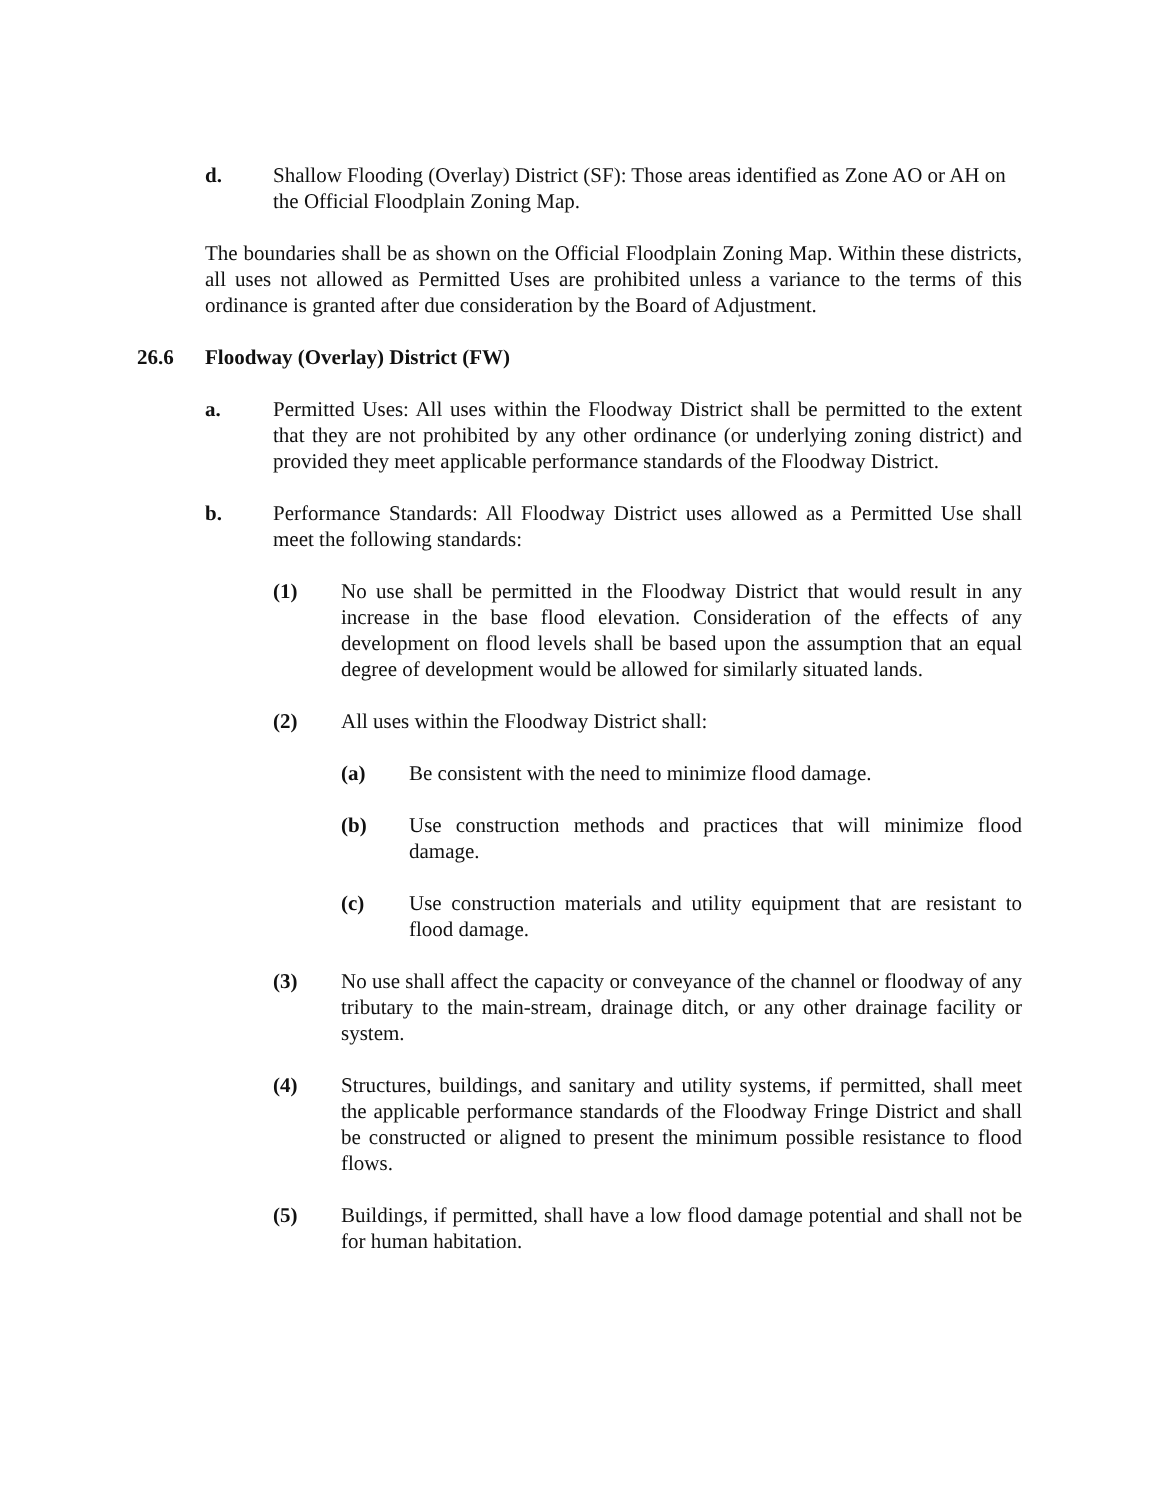d. Shallow Flooding (Overlay) District (SF): Those areas identified as Zone AO or AH on the Official Floodplain Zoning Map.
The boundaries shall be as shown on the Official Floodplain Zoning Map. Within these districts, all uses not allowed as Permitted Uses are prohibited unless a variance to the terms of this ordinance is granted after due consideration by the Board of Adjustment.
26.6 Floodway (Overlay) District (FW)
a. Permitted Uses: All uses within the Floodway District shall be permitted to the extent that they are not prohibited by any other ordinance (or underlying zoning district) and provided they meet applicable performance standards of the Floodway District.
b. Performance Standards: All Floodway District uses allowed as a Permitted Use shall meet the following standards:
(1) No use shall be permitted in the Floodway District that would result in any increase in the base flood elevation. Consideration of the effects of any development on flood levels shall be based upon the assumption that an equal degree of development would be allowed for similarly situated lands.
(2) All uses within the Floodway District shall:
(a) Be consistent with the need to minimize flood damage.
(b) Use construction methods and practices that will minimize flood damage.
(c) Use construction materials and utility equipment that are resistant to flood damage.
(3) No use shall affect the capacity or conveyance of the channel or floodway of any tributary to the main-stream, drainage ditch, or any other drainage facility or system.
(4) Structures, buildings, and sanitary and utility systems, if permitted, shall meet the applicable performance standards of the Floodway Fringe District and shall be constructed or aligned to present the minimum possible resistance to flood flows.
(5) Buildings, if permitted, shall have a low flood damage potential and shall not be for human habitation.